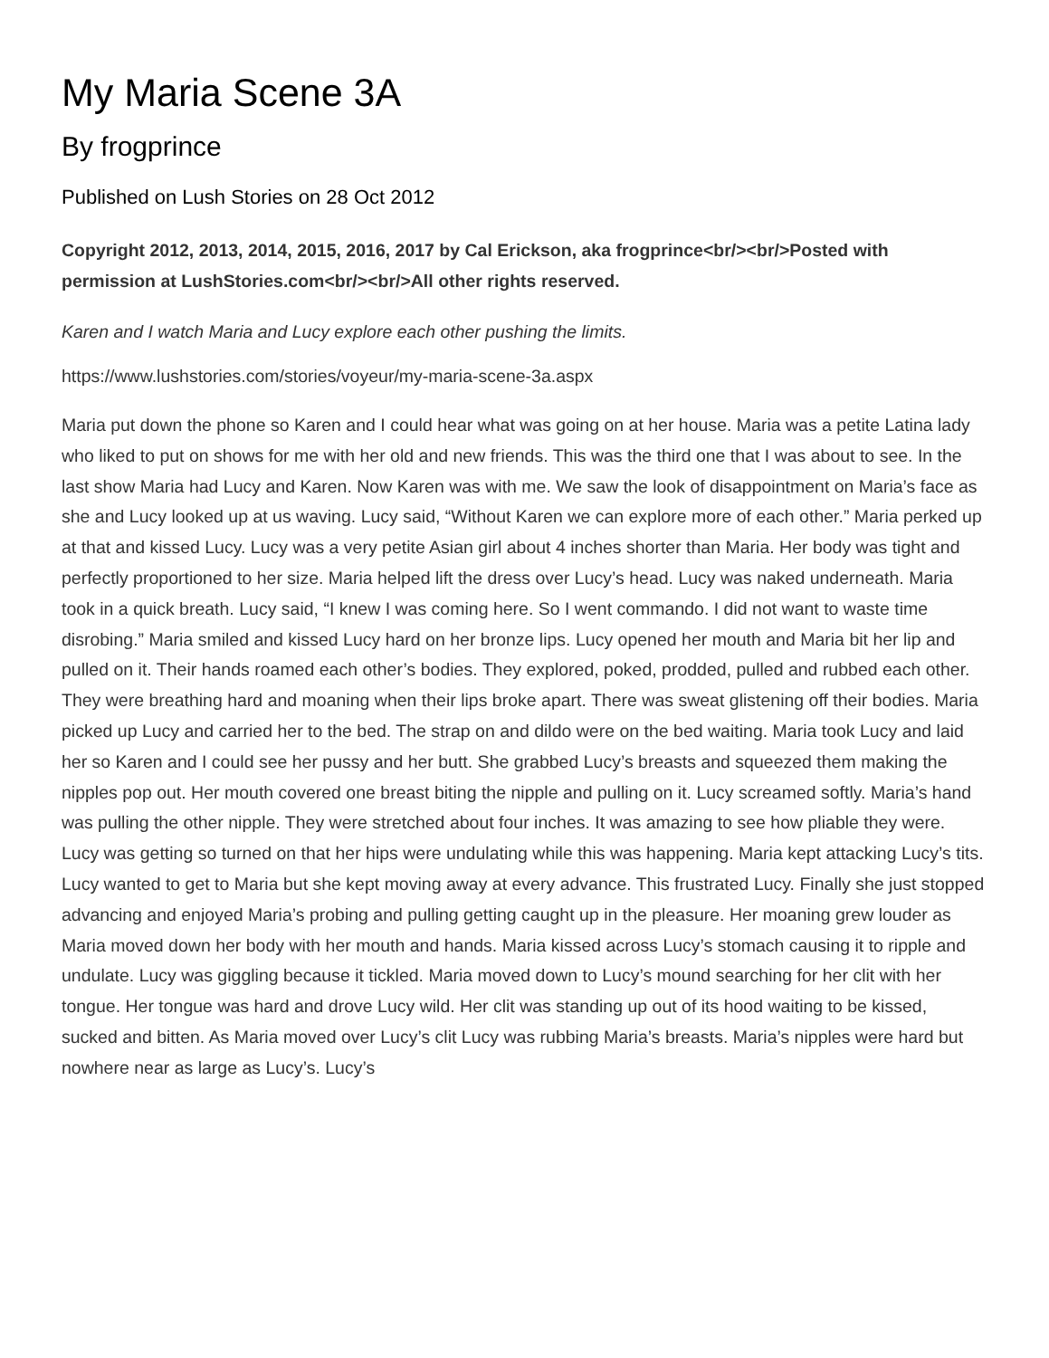My Maria Scene 3A
By frogprince
Published on Lush Stories on 28 Oct 2012
Copyright 2012, 2013, 2014, 2015, 2016, 2017 by Cal Erickson, aka frogprince<br/><br/>Posted with permission at LushStories.com<br/><br/>All other rights reserved.
Karen and I watch Maria and Lucy explore each other pushing the limits.
https://www.lushstories.com/stories/voyeur/my-maria-scene-3a.aspx
Maria put down the phone so Karen and I could hear what was going on at her house. Maria was a petite Latina lady who liked to put on shows for me with her old and new friends. This was the third one that I was about to see. In the last show Maria had Lucy and Karen. Now Karen was with me. We saw the look of disappointment on Maria’s face as she and Lucy looked up at us waving. Lucy said, “Without Karen we can explore more of each other.” Maria perked up at that and kissed Lucy. Lucy was a very petite Asian girl about 4 inches shorter than Maria. Her body was tight and perfectly proportioned to her size. Maria helped lift the dress over Lucy’s head. Lucy was naked underneath. Maria took in a quick breath. Lucy said, “I knew I was coming here. So I went commando. I did not want to waste time disrobing.” Maria smiled and kissed Lucy hard on her bronze lips. Lucy opened her mouth and Maria bit her lip and pulled on it. Their hands roamed each other’s bodies. They explored, poked, prodded, pulled and rubbed each other. They were breathing hard and moaning when their lips broke apart. There was sweat glistening off their bodies. Maria picked up Lucy and carried her to the bed. The strap on and dildo were on the bed waiting. Maria took Lucy and laid her so Karen and I could see her pussy and her butt. She grabbed Lucy’s breasts and squeezed them making the nipples pop out. Her mouth covered one breast biting the nipple and pulling on it. Lucy screamed softly. Maria’s hand was pulling the other nipple. They were stretched about four inches. It was amazing to see how pliable they were. Lucy was getting so turned on that her hips were undulating while this was happening. Maria kept attacking Lucy’s tits. Lucy wanted to get to Maria but she kept moving away at every advance. This frustrated Lucy. Finally she just stopped advancing and enjoyed Maria’s probing and pulling getting caught up in the pleasure. Her moaning grew louder as Maria moved down her body with her mouth and hands. Maria kissed across Lucy’s stomach causing it to ripple and undulate. Lucy was giggling because it tickled. Maria moved down to Lucy’s mound searching for her clit with her tongue. Her tongue was hard and drove Lucy wild. Her clit was standing up out of its hood waiting to be kissed, sucked and bitten. As Maria moved over Lucy’s clit Lucy was rubbing Maria’s breasts. Maria’s nipples were hard but nowhere near as large as Lucy’s. Lucy’s